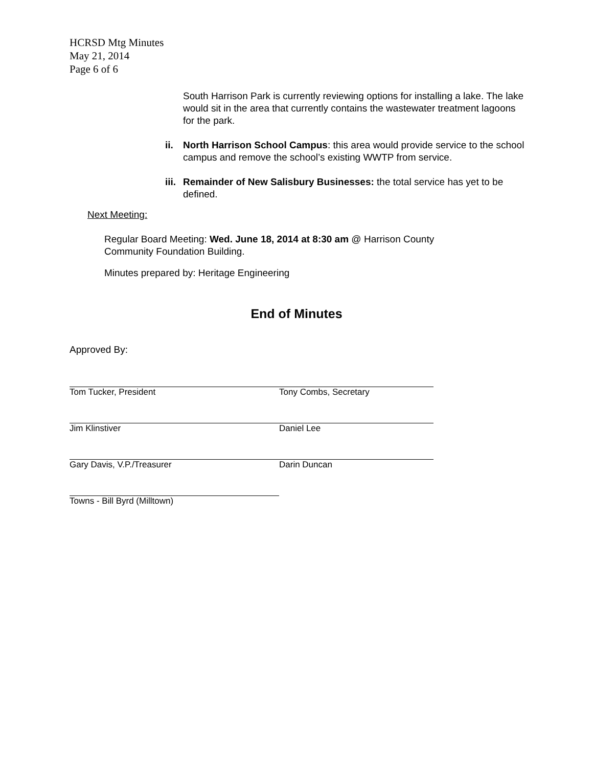HCRSD Mtg Minutes
May 21, 2014
Page 6 of 6
South Harrison Park is currently reviewing options for installing a lake. The lake would sit in the area that currently contains the wastewater treatment lagoons for the park.
ii. North Harrison School Campus: this area would provide service to the school campus and remove the school’s existing WWTP from service.
iii.
Remainder of New Salisbury Businesses: the total service has yet to be defined.
Next Meeting:
Regular Board Meeting: Wed. June 18, 2014 at 8:30 am @ Harrison County Community Foundation Building.
Minutes prepared by: Heritage Engineering
End of Minutes
Approved By:
Tom Tucker, President Tony Combs, Secretary
Jim Klinstiver Daniel Lee
Gary Davis, V.P./Treasurer Darin Duncan
Towns - Bill Byrd (Milltown)